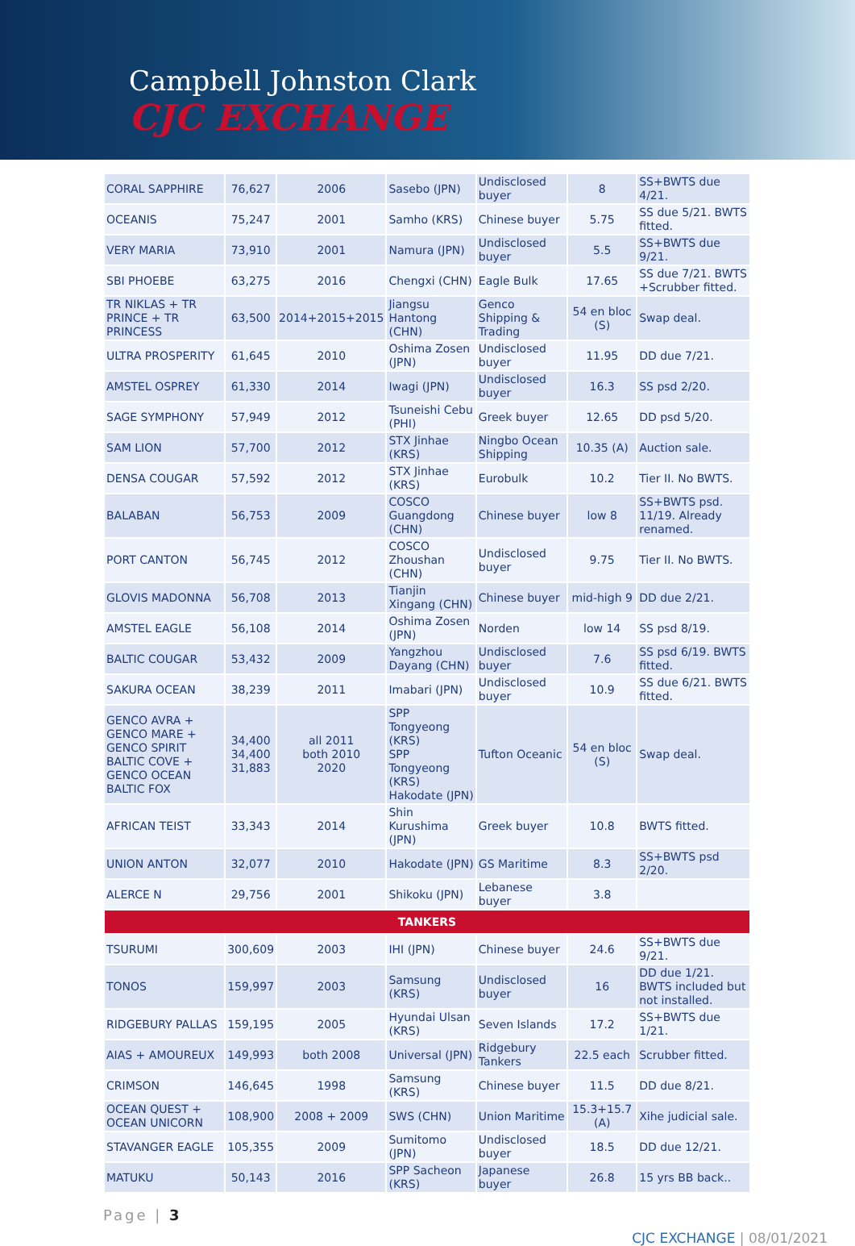Campbell Johnston Clark
CJC EXCHANGE
| CORAL SAPPHIRE | 76,627 | 2006 | Sasebo (JPN) | Undisclosed buyer | 8 | SS+BWTS due 4/21. |
| OCEANIS | 75,247 | 2001 | Samho (KRS) | Chinese buyer | 5.75 | SS due 5/21. BWTS fitted. |
| VERY MARIA | 73,910 | 2001 | Namura (JPN) | Undisclosed buyer | 5.5 | SS+BWTS due 9/21. |
| SBI PHOEBE | 63,275 | 2016 | Chengxi (CHN) | Eagle Bulk | 17.65 | SS due 7/21. BWTS +Scrubber fitted. |
| TR NIKLAS + TR PRINCE + TR PRINCESS | 63,500 | 2014+2015+2015 | Jiangsu Hantong (CHN) | Genco Shipping & Trading | 54 en bloc (S) | Swap deal. |
| ULTRA PROSPERITY | 61,645 | 2010 | Oshima Zosen (JPN) | Undisclosed buyer | 11.95 | DD due 7/21. |
| AMSTEL OSPREY | 61,330 | 2014 | Iwagi (JPN) | Undisclosed buyer | 16.3 | SS psd 2/20. |
| SAGE SYMPHONY | 57,949 | 2012 | Tsuneishi Cebu (PHI) | Greek buyer | 12.65 | DD psd 5/20. |
| SAM LION | 57,700 | 2012 | STX Jinhae (KRS) | Ningbo Ocean Shipping | 10.35 (A) | Auction sale. |
| DENSA COUGAR | 57,592 | 2012 | STX Jinhae (KRS) | Eurobulk | 10.2 | Tier II. No BWTS. |
| BALABAN | 56,753 | 2009 | COSCO Guangdong (CHN) | Chinese buyer | low 8 | SS+BWTS psd. 11/19. Already renamed. |
| PORT CANTON | 56,745 | 2012 | COSCO Zhoushan (CHN) | Undisclosed buyer | 9.75 | Tier II. No BWTS. |
| GLOVIS MADONNA | 56,708 | 2013 | Tianjin Xingang (CHN) | Chinese buyer | mid-high 9 | DD due 2/21. |
| AMSTEL EAGLE | 56,108 | 2014 | Oshima Zosen (JPN) | Norden | low 14 | SS psd 8/19. |
| BALTIC COUGAR | 53,432 | 2009 | Yangzhou Dayang (CHN) | Undisclosed buyer | 7.6 | SS psd 6/19. BWTS fitted. |
| SAKURA OCEAN | 38,239 | 2011 | Imabari (JPN) | Undisclosed buyer | 10.9 | SS due 6/21. BWTS fitted. |
| GENCO AVRA + GENCO MARE + GENCO SPIRIT BALTIC COVE + GENCO OCEAN BALTIC FOX | 34,400 34,400 31,883 | all 2011 both 2010 2020 | SPP Tongyeong (KRS) SPP Tongyeong (KRS) Hakodate (JPN) | Tufton Oceanic | 54 en bloc (S) | Swap deal. |
| AFRICAN TEIST | 33,343 | 2014 | Shin Kurushima (JPN) | Greek buyer | 10.8 | BWTS fitted. |
| UNION ANTON | 32,077 | 2010 | Hakodate (JPN) | GS Maritime | 8.3 | SS+BWTS psd 2/20. |
| ALERCE N | 29,756 | 2001 | Shikoku (JPN) | Lebanese buyer | 3.8 | |
| TANKERS | | | | | | |
| TSURUMI | 300,609 | 2003 | IHI (JPN) | Chinese buyer | 24.6 | SS+BWTS due 9/21. |
| TONOS | 159,997 | 2003 | Samsung (KRS) | Undisclosed buyer | 16 | DD due 1/21. BWTS included but not installed. |
| RIDGEBURY PALLAS | 159,195 | 2005 | Hyundai Ulsan (KRS) | Seven Islands | 17.2 | SS+BWTS due 1/21. |
| AIAS + AMOUREUX | 149,993 | both 2008 | Universal (JPN) | Ridgebury Tankers | 22.5 each | Scrubber fitted. |
| CRIMSON | 146,645 | 1998 | Samsung (KRS) | Chinese buyer | 11.5 | DD due 8/21. |
| OCEAN QUEST + OCEAN UNICORN | 108,900 | 2008 + 2009 | SWS (CHN) | Union Maritime | 15.3+15.7 (A) | Xihe judicial sale. |
| STAVANGER EAGLE | 105,355 | 2009 | Sumitomo (JPN) | Undisclosed buyer | 18.5 | DD due 12/21. |
| MATUKU | 50,143 | 2016 | SPP Sacheon (KRS) | Japanese buyer | 26.8 | 15 yrs BB back.. |
Page | 3
CJC EXCHANGE | 08/01/2021